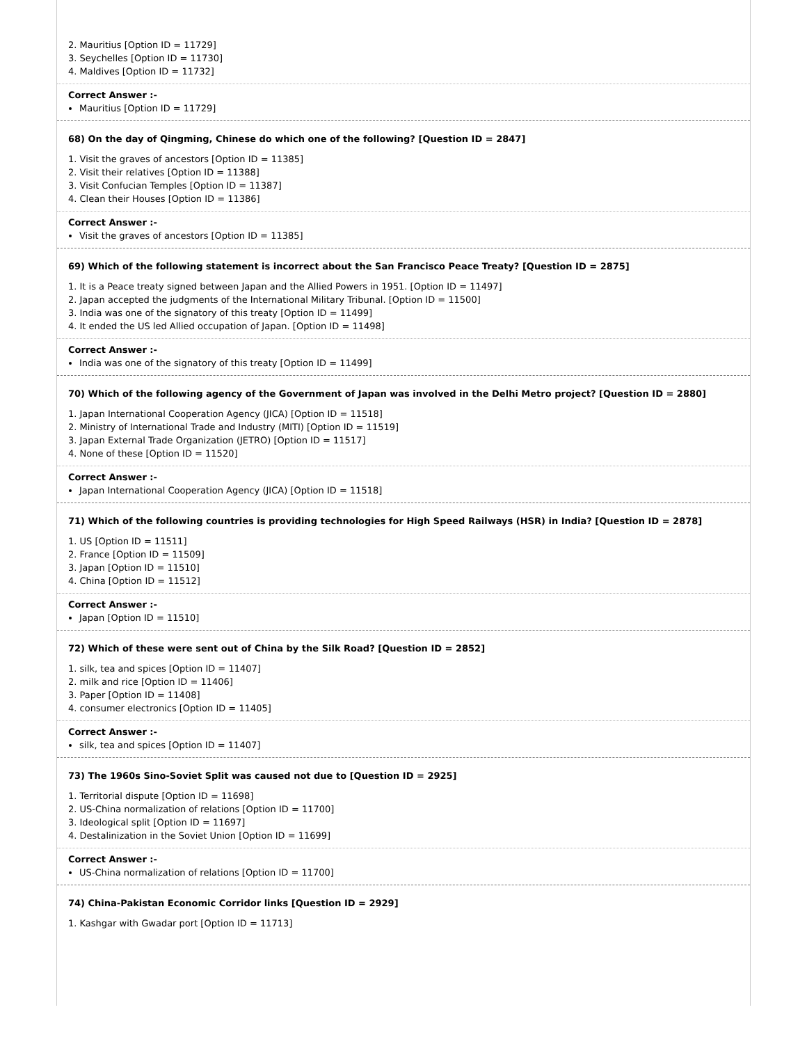2. Mauritius [Option ID = 11729]
3. Seychelles [Option ID = 11730]
4. Maldives [Option ID = 11732]
Correct Answer :-
Mauritius [Option ID = 11729]
68) On the day of Qingming, Chinese do which one of the following? [Question ID = 2847]
1. Visit the graves of ancestors [Option ID = 11385]
2. Visit their relatives [Option ID = 11388]
3. Visit Confucian Temples [Option ID = 11387]
4. Clean their Houses [Option ID = 11386]
Correct Answer :-
Visit the graves of ancestors [Option ID = 11385]
69) Which of the following statement is incorrect about the San Francisco Peace Treaty? [Question ID = 2875]
1. It is a Peace treaty signed between Japan and the Allied Powers in 1951. [Option ID = 11497]
2. Japan accepted the judgments of the International Military Tribunal. [Option ID = 11500]
3. India was one of the signatory of this treaty [Option ID = 11499]
4. It ended the US led Allied occupation of Japan. [Option ID = 11498]
Correct Answer :-
India was one of the signatory of this treaty [Option ID = 11499]
70) Which of the following agency of the Government of Japan was involved in the Delhi Metro project? [Question ID = 2880]
1. Japan International Cooperation Agency (JICA) [Option ID = 11518]
2. Ministry of International Trade and Industry (MITI) [Option ID = 11519]
3. Japan External Trade Organization (JETRO) [Option ID = 11517]
4. None of these [Option ID = 11520]
Correct Answer :-
Japan International Cooperation Agency (JICA) [Option ID = 11518]
71) Which of the following countries is providing technologies for High Speed Railways (HSR) in India? [Question ID = 2878]
1. US [Option ID = 11511]
2. France [Option ID = 11509]
3. Japan [Option ID = 11510]
4. China [Option ID = 11512]
Correct Answer :-
Japan [Option ID = 11510]
72) Which of these were sent out of China by the Silk Road? [Question ID = 2852]
1. silk, tea and spices [Option ID = 11407]
2. milk and rice [Option ID = 11406]
3. Paper [Option ID = 11408]
4. consumer electronics [Option ID = 11405]
Correct Answer :-
silk, tea and spices [Option ID = 11407]
73) The 1960s Sino-Soviet Split was caused not due to [Question ID = 2925]
1. Territorial dispute [Option ID = 11698]
2. US-China normalization of relations [Option ID = 11700]
3. Ideological split [Option ID = 11697]
4. Destalinization in the Soviet Union [Option ID = 11699]
Correct Answer :-
US-China normalization of relations [Option ID = 11700]
74) China-Pakistan Economic Corridor links [Question ID = 2929]
1. Kashgar with Gwadar port [Option ID = 11713]